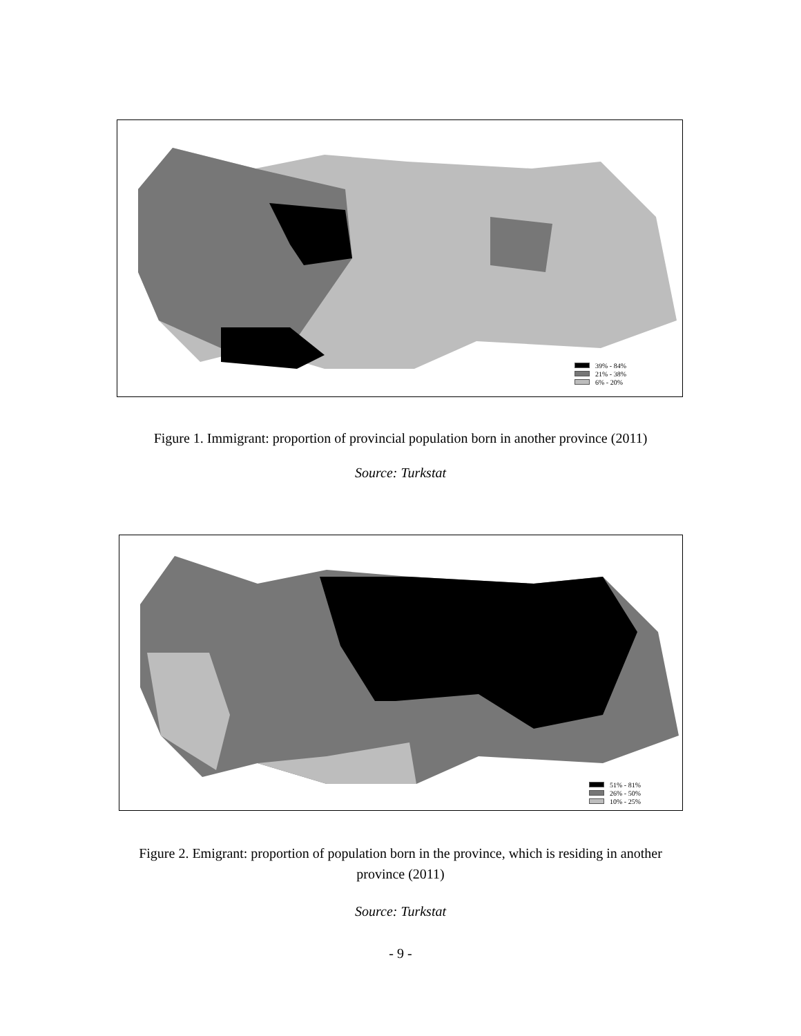39% - 84%
21% - 38%
6% - 20%
Figure 1. Immigrant: proportion of provincial population born in another province (2011)
Source: Turkstat
51% - 81%
26% - 50%
10% - 25%
Figure 2. Emigrant: proportion of population born in the province, which is residing in another
province (2011)
Source: Turkstat
- 9 -